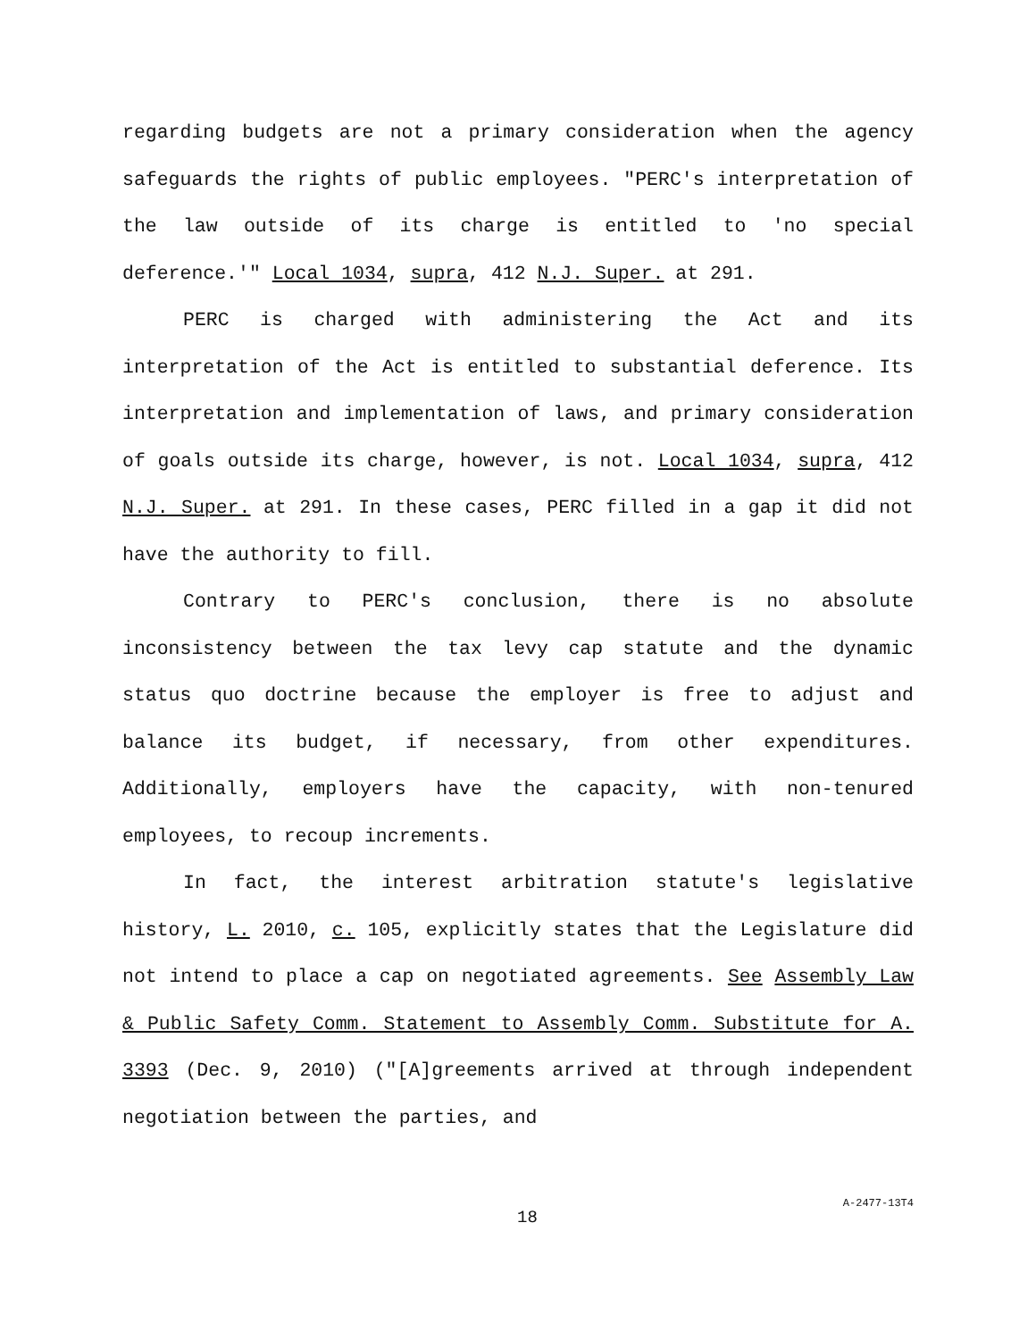regarding budgets are not a primary consideration when the agency safeguards the rights of public employees. "PERC's interpretation of the law outside of its charge is entitled to 'no special deference.'" Local 1034, supra, 412 N.J. Super. at 291.
PERC is charged with administering the Act and its interpretation of the Act is entitled to substantial deference. Its interpretation and implementation of laws, and primary consideration of goals outside its charge, however, is not. Local 1034, supra, 412 N.J. Super. at 291. In these cases, PERC filled in a gap it did not have the authority to fill.
Contrary to PERC's conclusion, there is no absolute inconsistency between the tax levy cap statute and the dynamic status quo doctrine because the employer is free to adjust and balance its budget, if necessary, from other expenditures. Additionally, employers have the capacity, with non-tenured employees, to recoup increments.
In fact, the interest arbitration statute's legislative history, L. 2010, c. 105, explicitly states that the Legislature did not intend to place a cap on negotiated agreements. See Assembly Law & Public Safety Comm. Statement to Assembly Comm. Substitute for A. 3393 (Dec. 9, 2010) ("[A]greements arrived at through independent negotiation between the parties, and
18 A-2477-13T4